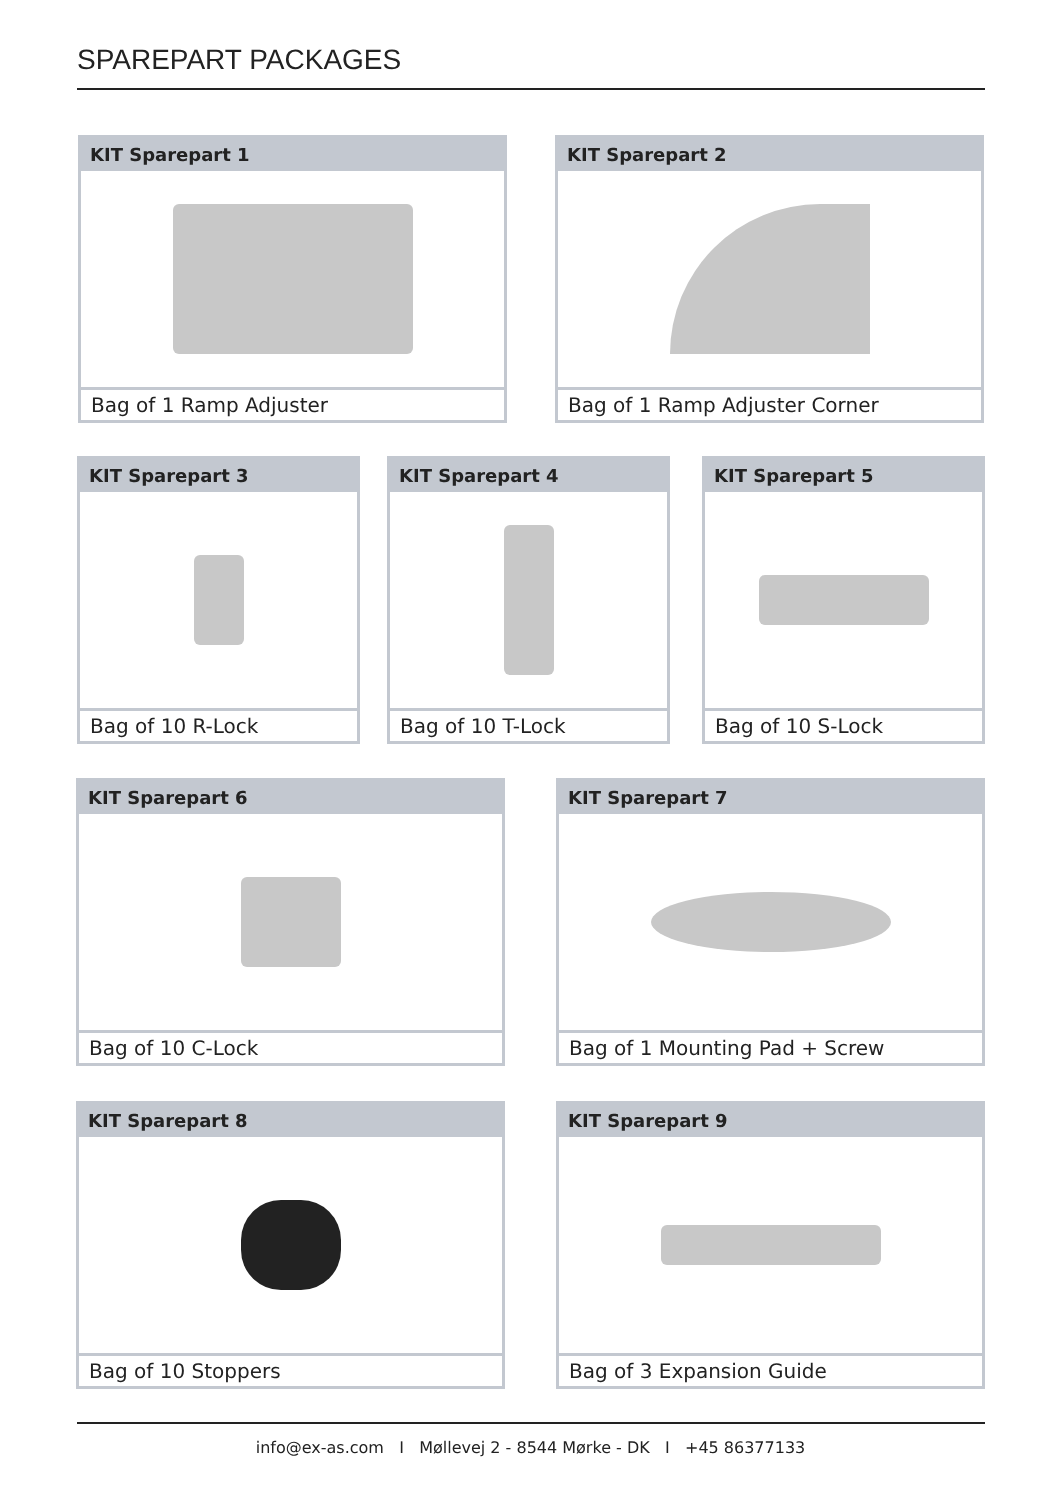SPAREPART PACKAGES
KIT Sparepart 1
Bag of 1 Ramp Adjuster
KIT Sparepart 2
Bag of 1 Ramp Adjuster Corner
KIT Sparepart 3
Bag of 10 R-Lock
KIT Sparepart 4
Bag of 10 T-Lock
KIT Sparepart 5
Bag of 10 S-Lock
KIT Sparepart 6
Bag of 10 C-Lock
KIT Sparepart 7
Bag of 1 Mounting Pad + Screw
KIT Sparepart 8
Bag of 10 Stoppers
KIT Sparepart 9
Bag of 3 Expansion Guide
info@ex-as.com I Møllevej 2 - 8544 Mørke - DK I +45 86377133